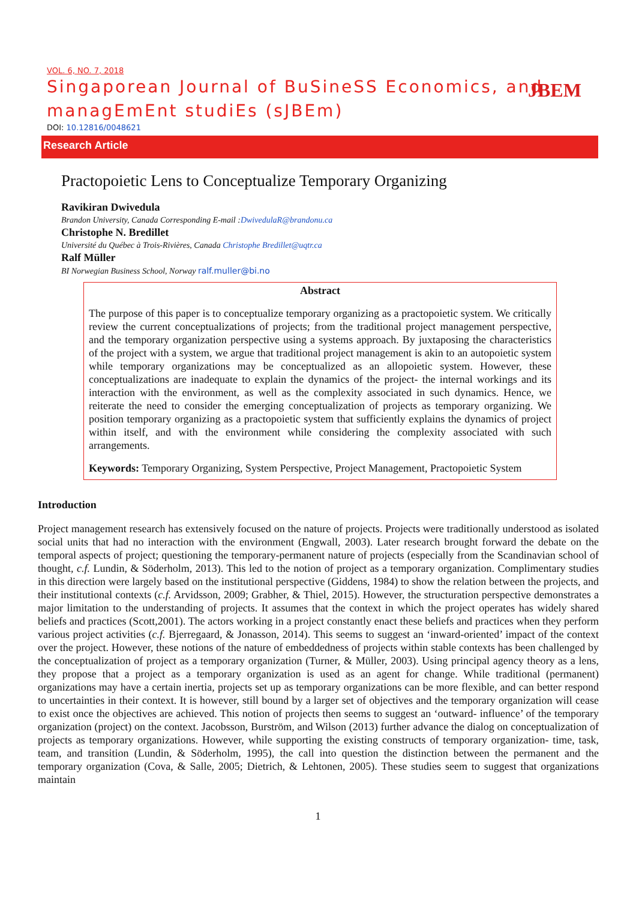VOL. 6, NO. 7, 2018
Singaporean Journal of BuSineSS Economics, and managEmEnt studiEs (sJBEm)
DOI: 10.12816/0048621
JBEM
Research Article
Practopoietic Lens to Conceptualize Temporary Organizing
Ravikiran Dwivedula
Brandon University, Canada Corresponding E-mail :DwivedulaR@brandonu.ca
Christophe N. Bredillet
Université du Québec à Trois-Rivières, Canada Christophe Bredillet@uqtr.ca
Ralf Müller
BI Norwegian Business School, Norway ralf.muller@bi.no
Abstract
The purpose of this paper is to conceptualize temporary organizing as a practopoietic system. We critically review the current conceptualizations of projects; from the traditional project management perspective, and the temporary organization perspective using a systems approach. By juxtaposing the characteristics of the project with a system, we argue that traditional project management is akin to an autopoietic system while temporary organizations may be conceptualized as an allopoietic system. However, these conceptualizations are inadequate to explain the dynamics of the project- the internal workings and its interaction with the environment, as well as the complexity associated in such dynamics. Hence, we reiterate the need to consider the emerging conceptualization of projects as temporary organizing. We position temporary organizing as a practopoietic system that sufficiently explains the dynamics of project within itself, and with the environment while considering the complexity associated with such arrangements.
Keywords: Temporary Organizing, System Perspective, Project Management, Practopoietic System
Introduction
Project management research has extensively focused on the nature of projects. Projects were traditionally understood as isolated social units that had no interaction with the environment (Engwall, 2003). Later research brought forward the debate on the temporal aspects of project; questioning the temporary-permanent nature of projects (especially from the Scandinavian school of thought, c.f. Lundin, & Söderholm, 2013). This led to the notion of project as a temporary organization. Complimentary studies in this direction were largely based on the institutional perspective (Giddens, 1984) to show the relation between the projects, and their institutional contexts (c.f. Arvidsson, 2009; Grabher, & Thiel, 2015). However, the structuration perspective demonstrates a major limitation to the understanding of projects. It assumes that the context in which the project operates has widely shared beliefs and practices (Scott,2001). The actors working in a project constantly enact these beliefs and practices when they perform various project activities (c.f. Bjerregaard, & Jonasson, 2014). This seems to suggest an ‘inward-oriented’ impact of the context over the project. However, these notions of the nature of embeddedness of projects within stable contexts has been challenged by the conceptualization of project as a temporary organization (Turner, & Müller, 2003). Using principal agency theory as a lens, they propose that a project as a temporary organization is used as an agent for change. While traditional (permanent) organizations may have a certain inertia, projects set up as temporary organizations can be more flexible, and can better respond to uncertainties in their context. It is however, still bound by a larger set of objectives and the temporary organization will cease to exist once the objectives are achieved. This notion of projects then seems to suggest an ‘outward- influence’ of the temporary organization (project) on the context. Jacobsson, Burström, and Wilson (2013) further advance the dialog on conceptualization of projects as temporary organizations. However, while supporting the existing constructs of temporary organization- time, task, team, and transition (Lundin, & Söderholm, 1995), the call into question the distinction between the permanent and the temporary organization (Cova, & Salle, 2005; Dietrich, & Lehtonen, 2005). These studies seem to suggest that organizations maintain
1